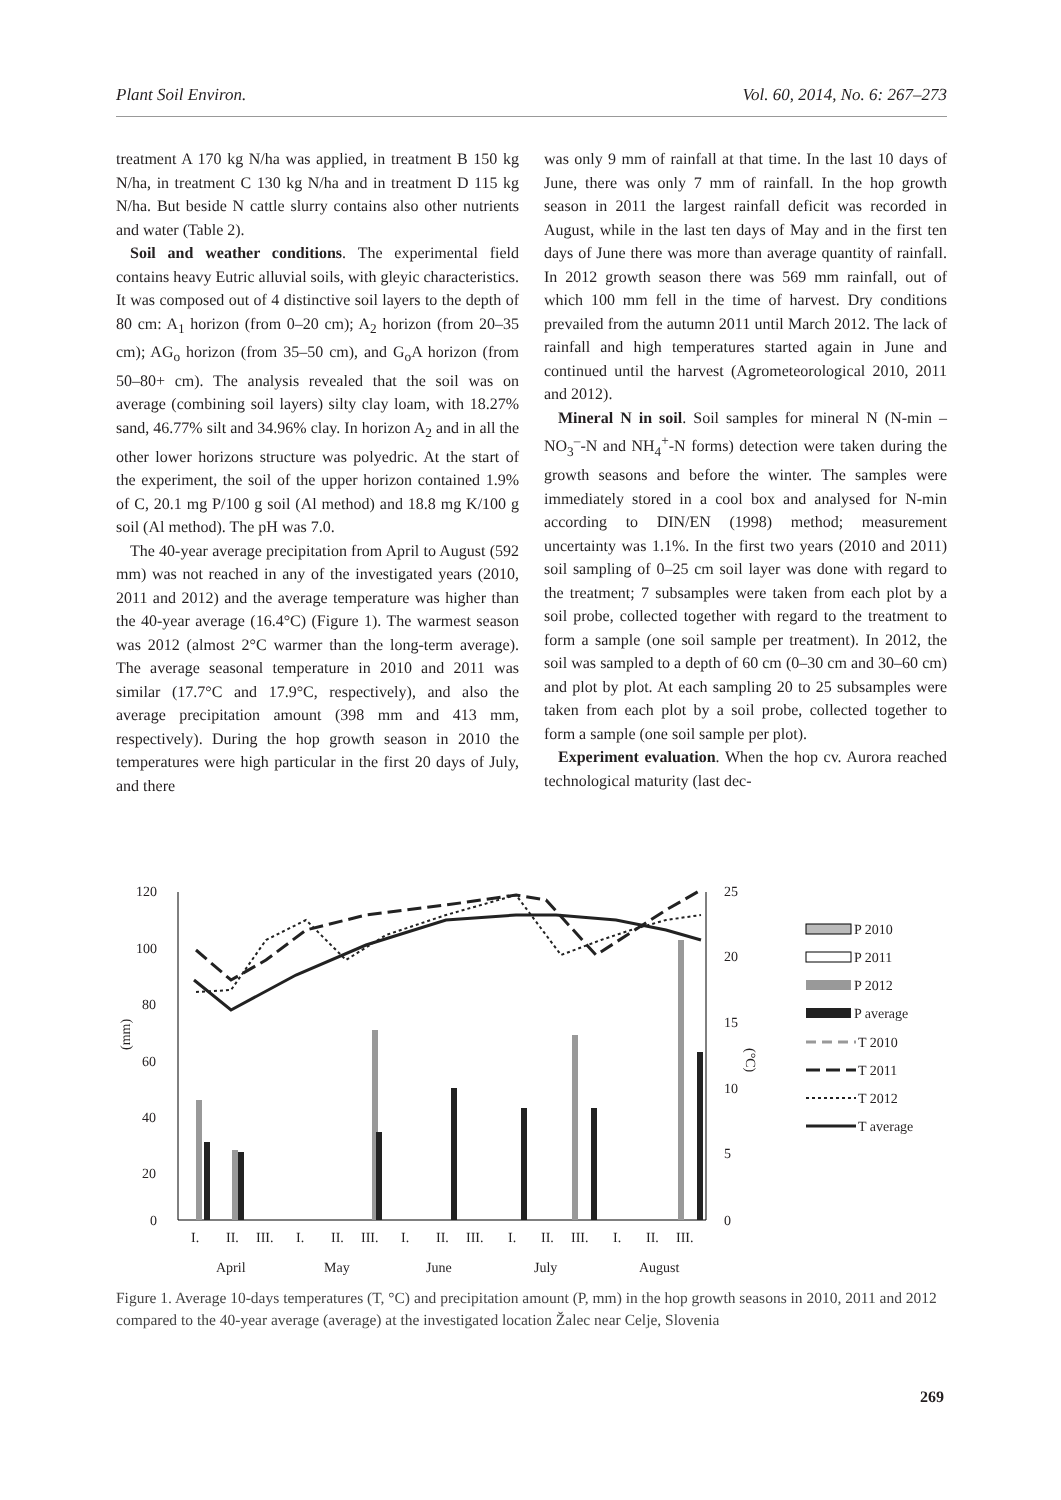Plant Soil Environ. Vol. 60, 2014, No. 6: 267–273
treatment A 170 kg N/ha was applied, in treatment B 150 kg N/ha, in treatment C 130 kg N/ha and in treatment D 115 kg N/ha. But beside N cattle slurry contains also other nutrients and water (Table 2).
Soil and weather conditions. The experimental field contains heavy Eutric alluvial soils, with gleyic characteristics. It was composed out of 4 distinctive soil layers to the depth of 80 cm: A<sub>1</sub> horizon (from 0–20 cm); A<sub>2</sub> horizon (from 20–35 cm); AG<sub>o</sub> horizon (from 35–50 cm), and G<sub>o</sub>A horizon (from 50–80+ cm). The analysis revealed that the soil was on average (combining soil layers) silty clay loam, with 18.27% sand, 46.77% silt and 34.96% clay. In horizon A<sub>2</sub> and in all the other lower horizons structure was polyedric. At the start of the experiment, the soil of the upper horizon contained 1.9% of C, 20.1 mg P/100 g soil (Al method) and 18.8 mg K/100 g soil (Al method). The pH was 7.0.
The 40-year average precipitation from April to August (592 mm) was not reached in any of the investigated years (2010, 2011 and 2012) and the average temperature was higher than the 40-year average (16.4°C) (Figure 1). The warmest season was 2012 (almost 2°C warmer than the long-term average). The average seasonal temperature in 2010 and 2011 was similar (17.7°C and 17.9°C, respectively), and also the average precipitation amount (398 mm and 413 mm, respectively). During the hop growth season in 2010 the temperatures were high particular in the first 20 days of July, and there
was only 9 mm of rainfall at that time. In the last 10 days of June, there was only 7 mm of rainfall. In the hop growth season in 2011 the largest rainfall deficit was recorded in August, while in the last ten days of May and in the first ten days of June there was more than average quantity of rainfall. In 2012 growth season there was 569 mm rainfall, out of which 100 mm fell in the time of harvest. Dry conditions prevailed from the autumn 2011 until March 2012. The lack of rainfall and high temperatures started again in June and continued until the harvest (Agrometeorological 2010, 2011 and 2012).
Mineral N in soil. Soil samples for mineral N (N-min – NO<sub>3</sub><sup>–</sup>-N and NH<sub>4</sub><sup>+</sup>-N forms) detection were taken during the growth seasons and before the winter. The samples were immediately stored in a cool box and analysed for N-min according to DIN/EN (1998) method; measurement uncertainty was 1.1%. In the first two years (2010 and 2011) soil sampling of 0–25 cm soil layer was done with regard to the treatment; 7 subsamples were taken from each plot by a soil probe, collected together with regard to the treatment to form a sample (one soil sample per treatment). In 2012, the soil was sampled to a depth of 60 cm (0–30 cm and 30–60 cm) and plot by plot. At each sampling 20 to 25 subsamples were taken from each plot by a soil probe, collected together to form a sample (one soil sample per plot).
Experiment evaluation. When the hop cv. Aurora reached technological maturity (last dec-
120
100
80
60
40
20
0
25
20
15
10
5
0
(mm)
(°C)
I.
II.
III.
I.
II.
III.
I.
II.
III.
I.
II.
III.
I.
II.
III.
April
May
June
July
August
P 2010
P 2011
P 2012
P average
T 2010
T 2011
T 2012
T average
Figure 1. Average 10-days temperatures (T, °C) and precipitation amount (P, mm) in the hop growth seasons in 2010, 2011 and 2012 compared to the 40-year average (average) at the investigated location Žalec near Celje, Slovenia
269